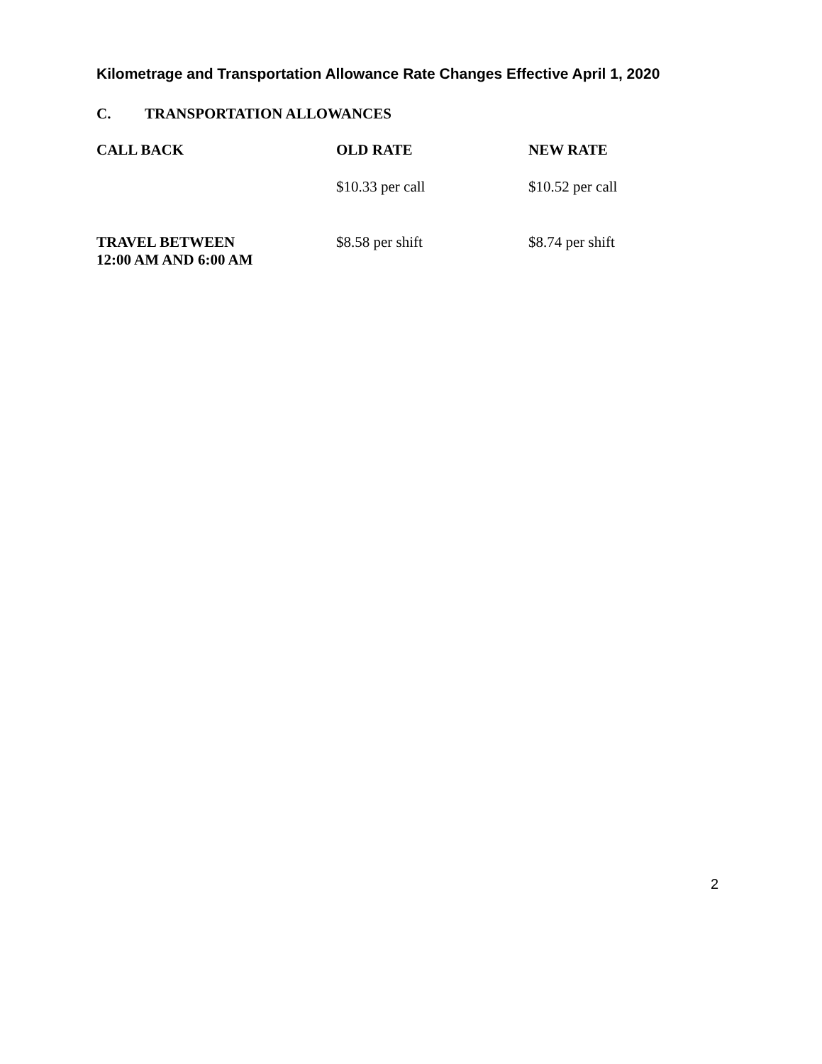Kilometrage and Transportation Allowance Rate Changes Effective April 1, 2020
C. TRANSPORTATION ALLOWANCES
| CALL BACK | OLD RATE | NEW RATE |
| --- | --- | --- |
| | $10.33 per call | $10.52 per call |
| TRAVEL BETWEEN 12:00 AM AND 6:00 AM | $8.58 per shift | $8.74 per shift |
2